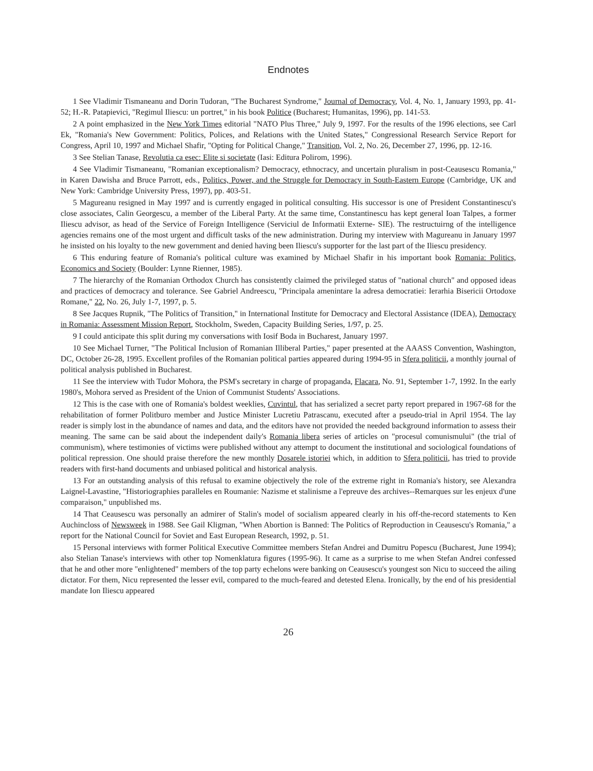Endnotes
1 See Vladimir Tismaneanu and Dorin Tudoran, "The Bucharest Syndrome," Journal of Democracy, Vol. 4, No. 1, January 1993, pp. 41-52; H.-R. Patapievici, "Regimul Iliescu: un portret," in his book Politice (Bucharest; Humanitas, 1996), pp. 141-53.
2 A point emphasized in the New York Times editorial "NATO Plus Three," July 9, 1997. For the results of the 1996 elections, see Carl Ek, "Romania's New Government: Politics, Polices, and Relations with the United States," Congressional Research Service Report for Congress, April 10, 1997 and Michael Shafir, "Opting for Political Change," Transition, Vol. 2, No. 26, December 27, 1996, pp. 12-16.
3 See Stelian Tanase, Revolutia ca esec: Elite si societate (Iasi: Editura Polirom, 1996).
4 See Vladimir Tismaneanu, "Romanian exceptionalism? Democracy, ethnocracy, and uncertain pluralism in post-Ceausescu Romania," in Karen Dawisha and Bruce Parrott, eds., Politics, Power, and the Struggle for Democracy in South-Eastern Europe (Cambridge, UK and New York: Cambridge University Press, 1997), pp. 403-51.
5 Magureanu resigned in May 1997 and is currently engaged in political consulting. His successor is one of President Constantinescu's close associates, Calin Georgescu, a member of the Liberal Party. At the same time, Constantinescu has kept general Ioan Talpes, a former Iliescu advisor, as head of the Service of Foreign Intelligence (Serviciul de Informatii Externe- SIE). The restructuirng of the intelligence agencies remains one of the most urgent and difficult tasks of the new administration. During my interview with Magureanu in January 1997 he insisted on his loyalty to the new government and denied having been Iliescu's supporter for the last part of the Iliescu presidency.
6 This enduring feature of Romania's political culture was examined by Michael Shafir in his important book Romania: Politics, Economics and Society (Boulder: Lynne Rienner, 1985).
7 The hierarchy of the Romanian Orthodox Church has consistently claimed the privileged status of "national church" and opposed ideas and practices of democracy and tolerance. See Gabriel Andreescu, "Principala amenintare la adresa democratiei: Ierarhia Bisericii Ortodoxe Romane," 22, No. 26, July 1-7, 1997, p. 5.
8 See Jacques Rupnik, "The Politics of Transition," in International Institute for Democracy and Electoral Assistance (IDEA), Democracy in Romania: Assessment Mission Report, Stockholm, Sweden, Capacity Building Series, 1/97, p. 25.
9 I could anticipate this split during my conversations with Iosif Boda in Bucharest, January 1997.
10 See Michael Turner, "The Political Inclusion of Romanian Illiberal Parties," paper presented at the AAASS Convention, Washington, DC, October 26-28, 1995. Excellent profiles of the Romanian political parties appeared during 1994-95 in Sfera politicii, a monthly journal of political analysis published in Bucharest.
11 See the interview with Tudor Mohora, the PSM's secretary in charge of propaganda, Flacara, No. 91, September 1-7, 1992. In the early 1980's, Mohora served as President of the Union of Communist Students' Associations.
12 This is the case with one of Romania's boldest weeklies, Cuvintul, that has serialized a secret party report prepared in 1967-68 for the rehabilitation of former Politburo member and Justice Minister Lucretiu Patrascanu, executed after a pseudo-trial in April 1954. The lay reader is simply lost in the abundance of names and data, and the editors have not provided the needed background information to assess their meaning. The same can be said about the independent daily's Romania libera series of articles on "procesul comunismului" (the trial of communism), where testimonies of victims were published without any attempt to document the institutional and sociological foundations of political repression. One should praise therefore the new monthly Dosarele istoriei which, in addition to Sfera politicii, has tried to provide readers with first-hand documents and unbiased political and historical analysis.
13 For an outstanding analysis of this refusal to examine objectively the role of the extreme right in Romania's history, see Alexandra Laignel-Lavastine, "Historiographies paralleles en Roumanie: Nazisme et stalinisme a l'epreuve des archives--Remarques sur les enjeux d'une comparaison," unpublished ms.
14 That Ceausescu was personally an admirer of Stalin's model of socialism appeared clearly in his off-the-record statements to Ken Auchincloss of Newsweek in 1988. See Gail Kligman, "When Abortion is Banned: The Politics of Reproduction in Ceausescu's Romania," a report for the National Council for Soviet and East European Research, 1992, p. 51.
15 Personal interviews with former Political Executive Committee members Stefan Andrei and Dumitru Popescu (Bucharest, June 1994); also Stelian Tanase's interviews with other top Nomenklatura figures (1995-96). It came as a surprise to me when Stefan Andrei confessed that he and other more "enlightened" members of the top party echelons were banking on Ceausescu's youngest son Nicu to succeed the ailing dictator. For them, Nicu represented the lesser evil, compared to the much-feared and detested Elena. Ironically, by the end of his presidential mandate Ion Iliescu appeared
26